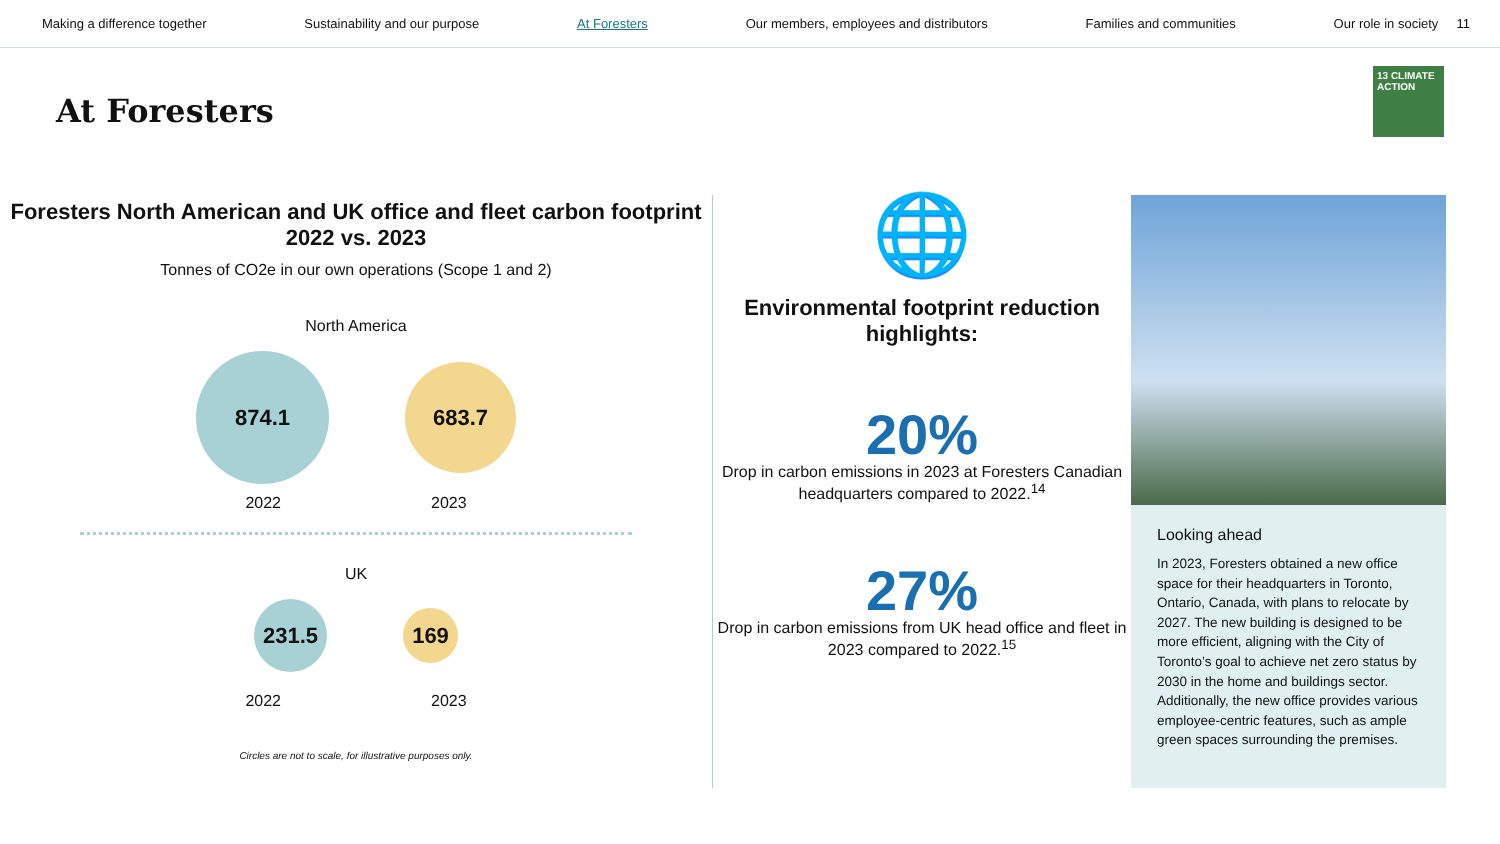Making a difference together Sustainability and our purpose At Foresters Our members, employees and distributors Families and communities Our role in society 11
At Foresters
13 CLIMATE ACTION
Foresters North American and UK office and fleet carbon footprint 2022 vs. 2023
Tonnes of CO2e in our own operations (Scope 1 and 2)
North America
874.1
683.7
2022 2023
UK
231.5
169
2022 2023
Circles are not to scale, for illustrative purposes only.
🌐
Environmental footprint reduction highlights:
20%
Drop in carbon emissions in 2023 at Foresters Canadian headquarters compared to 2022.<sup>14</sup>
27%
Drop in carbon emissions from UK head office and fleet in 2023 compared to 2022.<sup>15</sup>
Looking ahead
In 2023, Foresters obtained a new office space for their headquarters in Toronto, Ontario, Canada, with plans to relocate by 2027. The new building is designed to be more efficient, aligning with the City of Toronto’s goal to achieve net zero status by 2030 in the home and buildings sector. Additionally, the new office provides various employee-centric features, such as ample green spaces surrounding the premises.